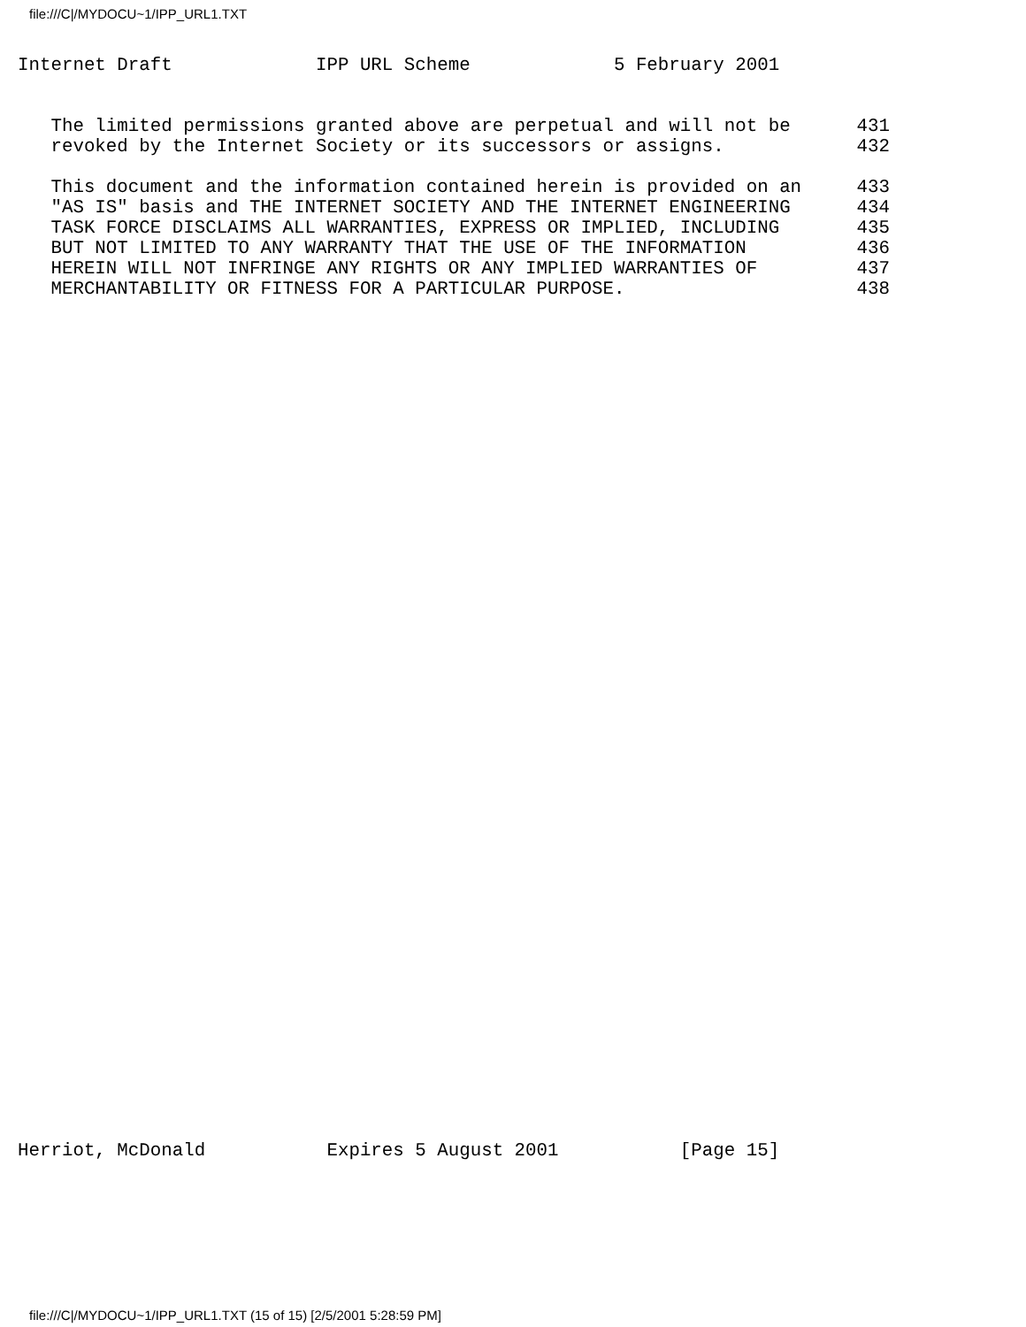file:///C|/MYDOCU~1/IPP_URL1.TXT
Internet Draft             IPP URL Scheme             5 February 2001


   The limited permissions granted above are perpetual and will not be      431
   revoked by the Internet Society or its successors or assigns.            432

   This document and the information contained herein is provided on an     433
   "AS IS" basis and THE INTERNET SOCIETY AND THE INTERNET ENGINEERING      434
   TASK FORCE DISCLAIMS ALL WARRANTIES, EXPRESS OR IMPLIED, INCLUDING       435
   BUT NOT LIMITED TO ANY WARRANTY THAT THE USE OF THE INFORMATION          436
   HEREIN WILL NOT INFRINGE ANY RIGHTS OR ANY IMPLIED WARRANTIES OF         437
   MERCHANTABILITY OR FITNESS FOR A PARTICULAR PURPOSE.                     438
Herriot, McDonald           Expires 5 August 2001           [Page 15]
file:///C|/MYDOCU~1/IPP_URL1.TXT (15 of 15) [2/5/2001 5:28:59 PM]